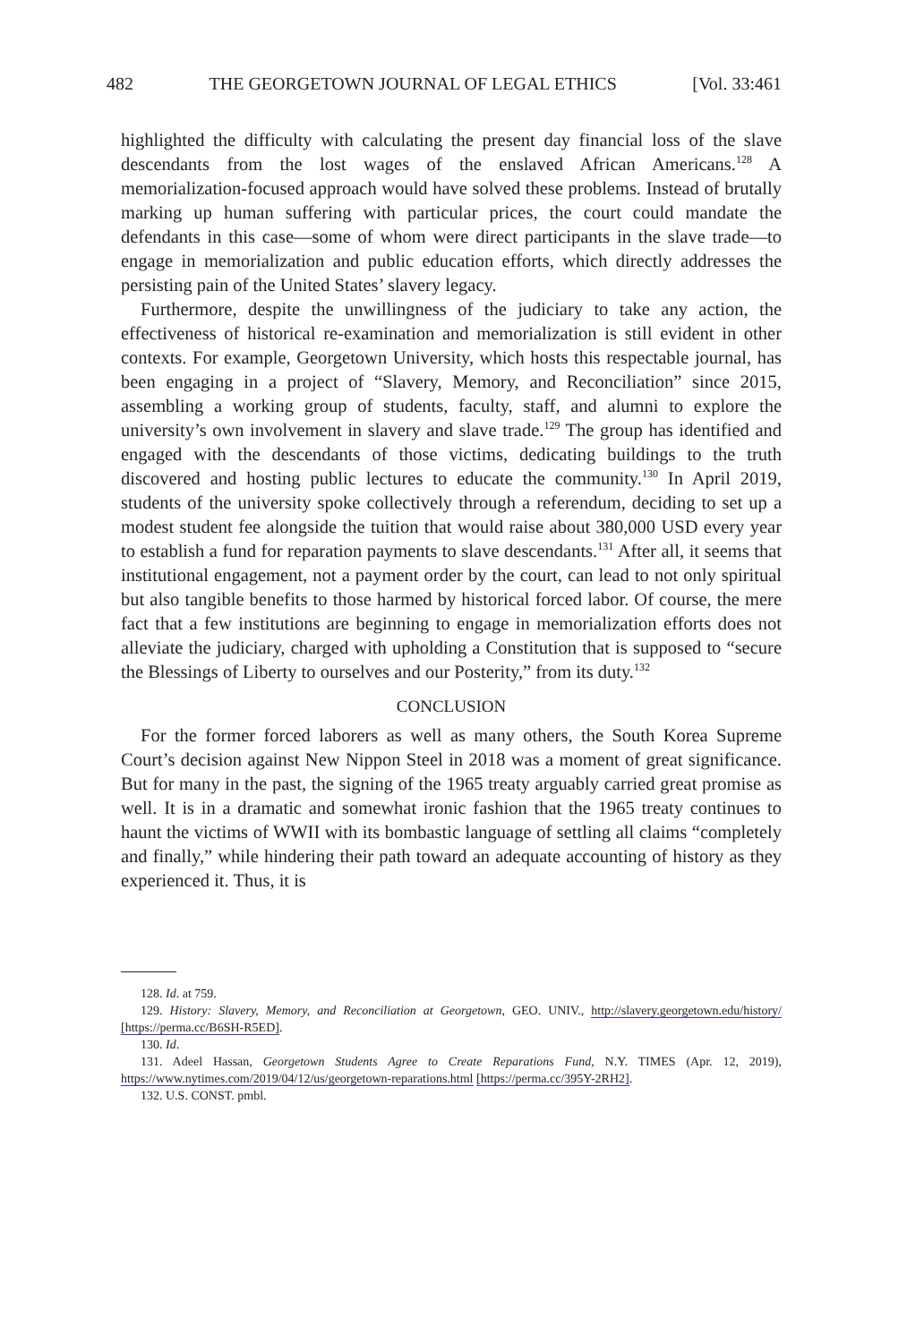482 THE GEORGETOWN JOURNAL OF LEGAL ETHICS [Vol. 33:461
highlighted the difficulty with calculating the present day financial loss of the slave descendants from the lost wages of the enslaved African Americans.<sup>128</sup> A memorialization-focused approach would have solved these problems. Instead of brutally marking up human suffering with particular prices, the court could mandate the defendants in this case—some of whom were direct participants in the slave trade—to engage in memorialization and public education efforts, which directly addresses the persisting pain of the United States’ slavery legacy.
Furthermore, despite the unwillingness of the judiciary to take any action, the effectiveness of historical re-examination and memorialization is still evident in other contexts. For example, Georgetown University, which hosts this respectable journal, has been engaging in a project of “Slavery, Memory, and Reconciliation” since 2015, assembling a working group of students, faculty, staff, and alumni to explore the university’s own involvement in slavery and slave trade.<sup>129</sup> The group has identified and engaged with the descendants of those victims, dedicating buildings to the truth discovered and hosting public lectures to educate the community.<sup>130</sup> In April 2019, students of the university spoke collectively through a referendum, deciding to set up a modest student fee alongside the tuition that would raise about 380,000 USD every year to establish a fund for reparation payments to slave descendants.<sup>131</sup> After all, it seems that institutional engagement, not a payment order by the court, can lead to not only spiritual but also tangible benefits to those harmed by historical forced labor. Of course, the mere fact that a few institutions are beginning to engage in memorialization efforts does not alleviate the judiciary, charged with upholding a Constitution that is supposed to “secure the Blessings of Liberty to ourselves and our Posterity,” from its duty.<sup>132</sup>
CONCLUSION
For the former forced laborers as well as many others, the South Korea Supreme Court’s decision against New Nippon Steel in 2018 was a moment of great significance. But for many in the past, the signing of the 1965 treaty arguably carried great promise as well. It is in a dramatic and somewhat ironic fashion that the 1965 treaty continues to haunt the victims of WWII with its bombastic language of settling all claims “completely and finally,” while hindering their path toward an adequate accounting of history as they experienced it. Thus, it is
128. Id. at 759.
129. History: Slavery, Memory, and Reconciliation at Georgetown, GEO. UNIV., http://slavery.georgetown.edu/history/ [https://perma.cc/B6SH-R5ED].
130. Id.
131. Adeel Hassan, Georgetown Students Agree to Create Reparations Fund, N.Y. TIMES (Apr. 12, 2019), https://www.nytimes.com/2019/04/12/us/georgetown-reparations.html [https://perma.cc/395Y-2RH2].
132. U.S. CONST. pmbl.